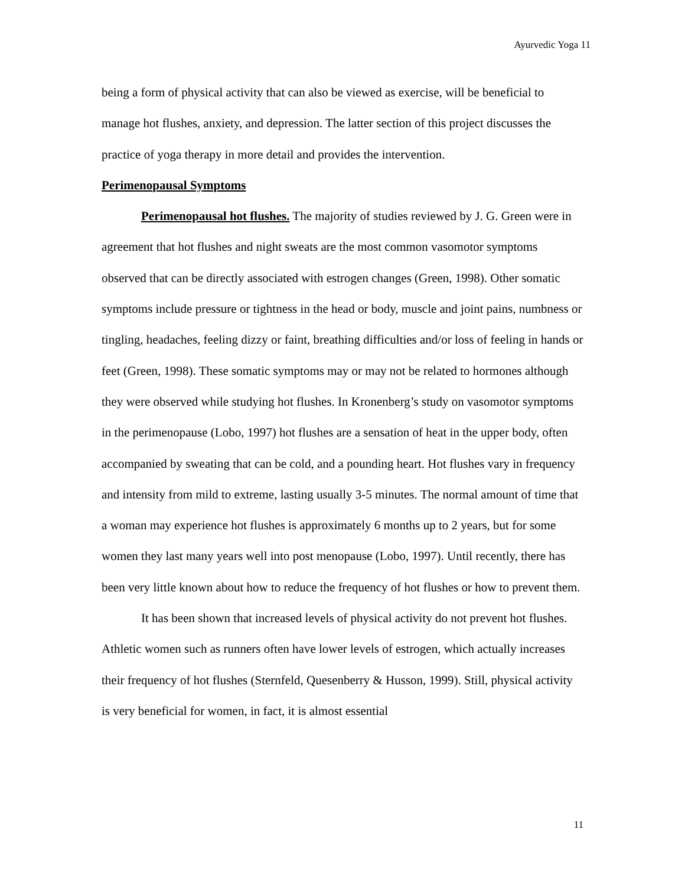Ayurvedic Yoga 11
being a form of physical activity that can also be viewed as exercise, will be beneficial to manage hot flushes, anxiety, and depression. The latter section of this project discusses the practice of yoga therapy in more detail and provides the intervention.
Perimenopausal Symptoms
Perimenopausal hot flushes. The majority of studies reviewed by J. G. Green were in agreement that hot flushes and night sweats are the most common vasomotor symptoms observed that can be directly associated with estrogen changes (Green, 1998). Other somatic symptoms include pressure or tightness in the head or body, muscle and joint pains, numbness or tingling, headaches, feeling dizzy or faint, breathing difficulties and/or loss of feeling in hands or feet (Green, 1998). These somatic symptoms may or may not be related to hormones although they were observed while studying hot flushes. In Kronenberg’s study on vasomotor symptoms in the perimenopause (Lobo, 1997) hot flushes are a sensation of heat in the upper body, often accompanied by sweating that can be cold, and a pounding heart. Hot flushes vary in frequency and intensity from mild to extreme, lasting usually 3-5 minutes. The normal amount of time that a woman may experience hot flushes is approximately 6 months up to 2 years, but for some women they last many years well into post menopause (Lobo, 1997). Until recently, there has been very little known about how to reduce the frequency of hot flushes or how to prevent them.
It has been shown that increased levels of physical activity do not prevent hot flushes. Athletic women such as runners often have lower levels of estrogen, which actually increases their frequency of hot flushes (Sternfeld, Quesenberry & Husson, 1999). Still, physical activity is very beneficial for women, in fact, it is almost essential
11